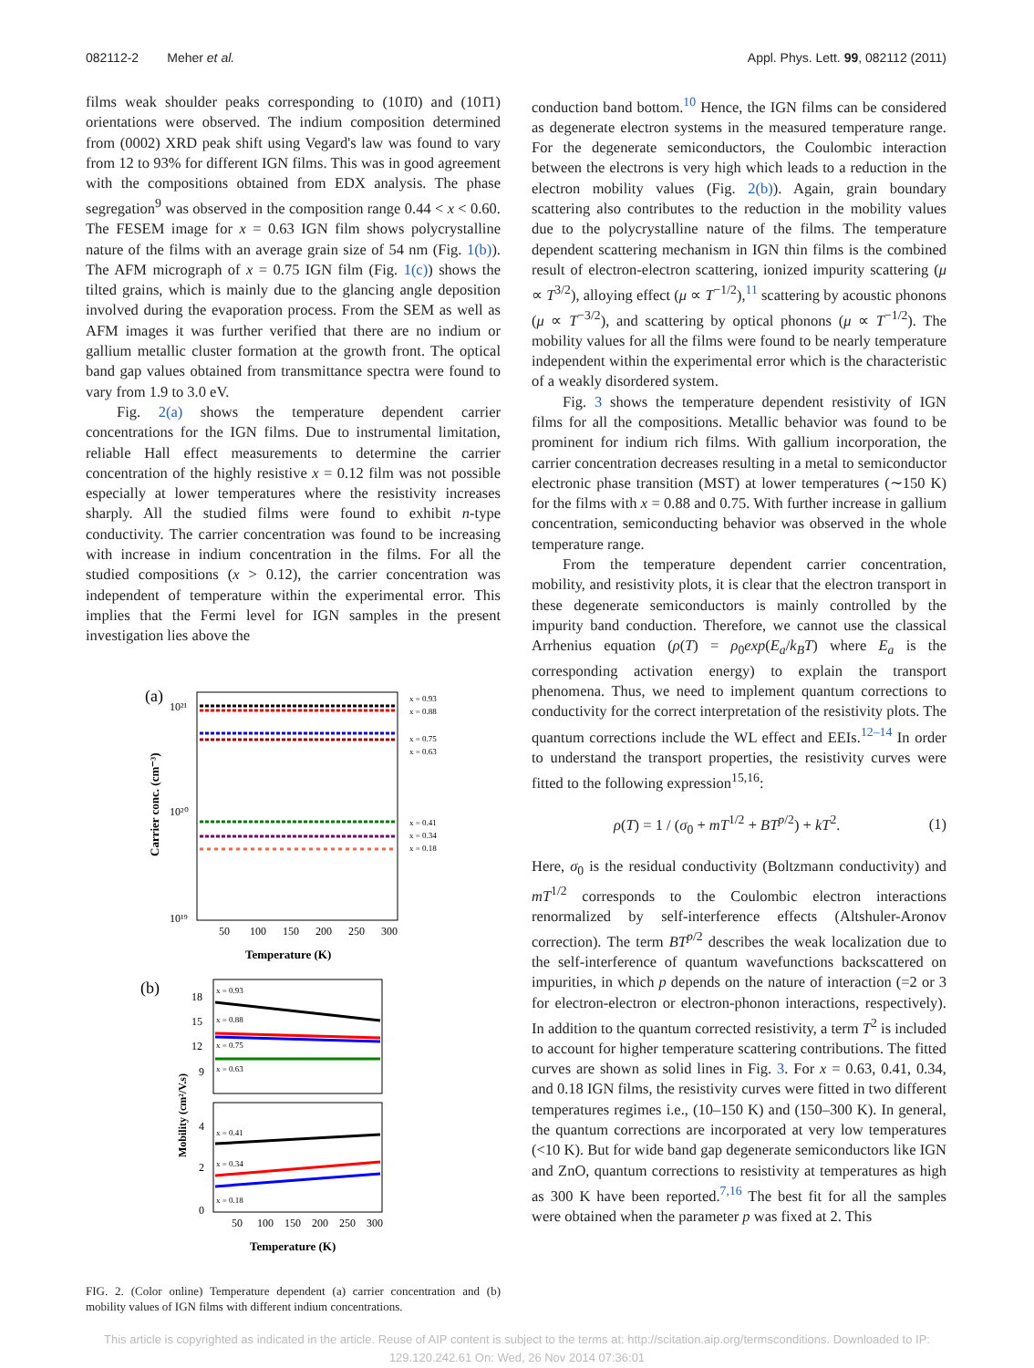082112-2 Meher et al. Appl. Phys. Lett. 99, 082112 (2011)
films weak shoulder peaks corresponding to (101̄0) and (101̄1) orientations were observed. The indium composition determined from (0002) XRD peak shift using Vegard's law was found to vary from 12 to 93% for different IGN films. This was in good agreement with the compositions obtained from EDX analysis. The phase segregation<sup>9</sup> was observed in the composition range 0.44 < x < 0.60. The FESEM image for x = 0.63 IGN film shows polycrystalline nature of the films with an average grain size of 54 nm (Fig. 1(b)). The AFM micrograph of x = 0.75 IGN film (Fig. 1(c)) shows the tilted grains, which is mainly due to the glancing angle deposition involved during the evaporation process. From the SEM as well as AFM images it was further verified that there are no indium or gallium metallic cluster formation at the growth front. The optical band gap values obtained from transmittance spectra were found to vary from 1.9 to 3.0 eV.
Fig. 2(a) shows the temperature dependent carrier concentrations for the IGN films. Due to instrumental limitation, reliable Hall effect measurements to determine the carrier concentration of the highly resistive x = 0.12 film was not possible especially at lower temperatures where the resistivity increases sharply. All the studied films were found to exhibit n-type conductivity. The carrier concentration was found to be increasing with increase in indium concentration in the films. For all the studied compositions (x > 0.12), the carrier concentration was independent of temperature within the experimental error. This implies that the Fermi level for IGN samples in the present investigation lies above the
(a)
10²¹
10²⁰
10¹⁹
Carrier conc. (cm⁻³)
x = 0.93
x = 0.88
x = 0.75
x = 0.63
x = 0.41
x = 0.34
x = 0.18
50
100
150
200
250
300
Temperature (K)
(b)
18
15
12
9
4
2
0
Mobility (cm²/V.s)
x = 0.93
x = 0.88
x = 0.75
x = 0.63
x = 0.41
x = 0.34
x = 0.18
50
100
150
200
250
300
Temperature (K)
FIG. 2. (Color online) Temperature dependent (a) carrier concentration and (b) mobility values of IGN films with different indium concentrations.
conduction band bottom.<sup>10</sup> Hence, the IGN films can be considered as degenerate electron systems in the measured temperature range. For the degenerate semiconductors, the Coulombic interaction between the electrons is very high which leads to a reduction in the electron mobility values (Fig. 2(b)). Again, grain boundary scattering also contributes to the reduction in the mobility values due to the polycrystalline nature of the films. The temperature dependent scattering mechanism in IGN thin films is the combined result of electron-electron scattering, ionized impurity scattering (μ ∝ T<sup>3/2</sup>), alloying effect (μ ∝ T<sup>−1/2</sup>),<sup>11</sup> scattering by acoustic phonons (μ ∝ T<sup>−3/2</sup>), and scattering by optical phonons (μ ∝ T<sup>−1/2</sup>). The mobility values for all the films were found to be nearly temperature independent within the experimental error which is the characteristic of a weakly disordered system.
Fig. 3 shows the temperature dependent resistivity of IGN films for all the compositions. Metallic behavior was found to be prominent for indium rich films. With gallium incorporation, the carrier concentration decreases resulting in a metal to semiconductor electronic phase transition (MST) at lower temperatures (∼150 K) for the films with x = 0.88 and 0.75. With further increase in gallium concentration, semiconducting behavior was observed in the whole temperature range.
From the temperature dependent carrier concentration, mobility, and resistivity plots, it is clear that the electron transport in these degenerate semiconductors is mainly controlled by the impurity band conduction. Therefore, we cannot use the classical Arrhenius equation (ρ(T) = ρ<sub>0</sub>exp(E<sub>a</sub>/k<sub>B</sub>T) where E<sub>a</sub> is the corresponding activation energy) to explain the transport phenomena. Thus, we need to implement quantum corrections to conductivity for the correct interpretation of the resistivity plots. The quantum corrections include the WL effect and EEIs.<sup>12–14</sup> In order to understand the transport properties, the resistivity curves were fitted to the following expression<sup>15,16</sup>:
ρ(T) = 1 / (σ<sub>0</sub> + mT<sup>1/2</sup> + BT<sup>p/2</sup>) + kT<sup>2</sup>. (1)
Here, σ<sub>0</sub> is the residual conductivity (Boltzmann conductivity) and mT<sup>1/2</sup> corresponds to the Coulombic electron interactions renormalized by self-interference effects (Altshuler-Aronov correction). The term BT<sup>p/2</sup> describes the weak localization due to the self-interference of quantum wavefunctions backscattered on impurities, in which p depends on the nature of interaction (=2 or 3 for electron-electron or electron-phonon interactions, respectively). In addition to the quantum corrected resistivity, a term T<sup>2</sup> is included to account for higher temperature scattering contributions. The fitted curves are shown as solid lines in Fig. 3. For x = 0.63, 0.41, 0.34, and 0.18 IGN films, the resistivity curves were fitted in two different temperatures regimes i.e., (10–150 K) and (150–300 K). In general, the quantum corrections are incorporated at very low temperatures (<10 K). But for wide band gap degenerate semiconductors like IGN and ZnO, quantum corrections to resistivity at temperatures as high as 300 K have been reported.<sup>7,16</sup> The best fit for all the samples were obtained when the parameter p was fixed at 2. This
This article is copyrighted as indicated in the article. Reuse of AIP content is subject to the terms at: http://scitation.aip.org/termsconditions. Downloaded to IP:
129.120.242.61 On: Wed, 26 Nov 2014 07:36:01